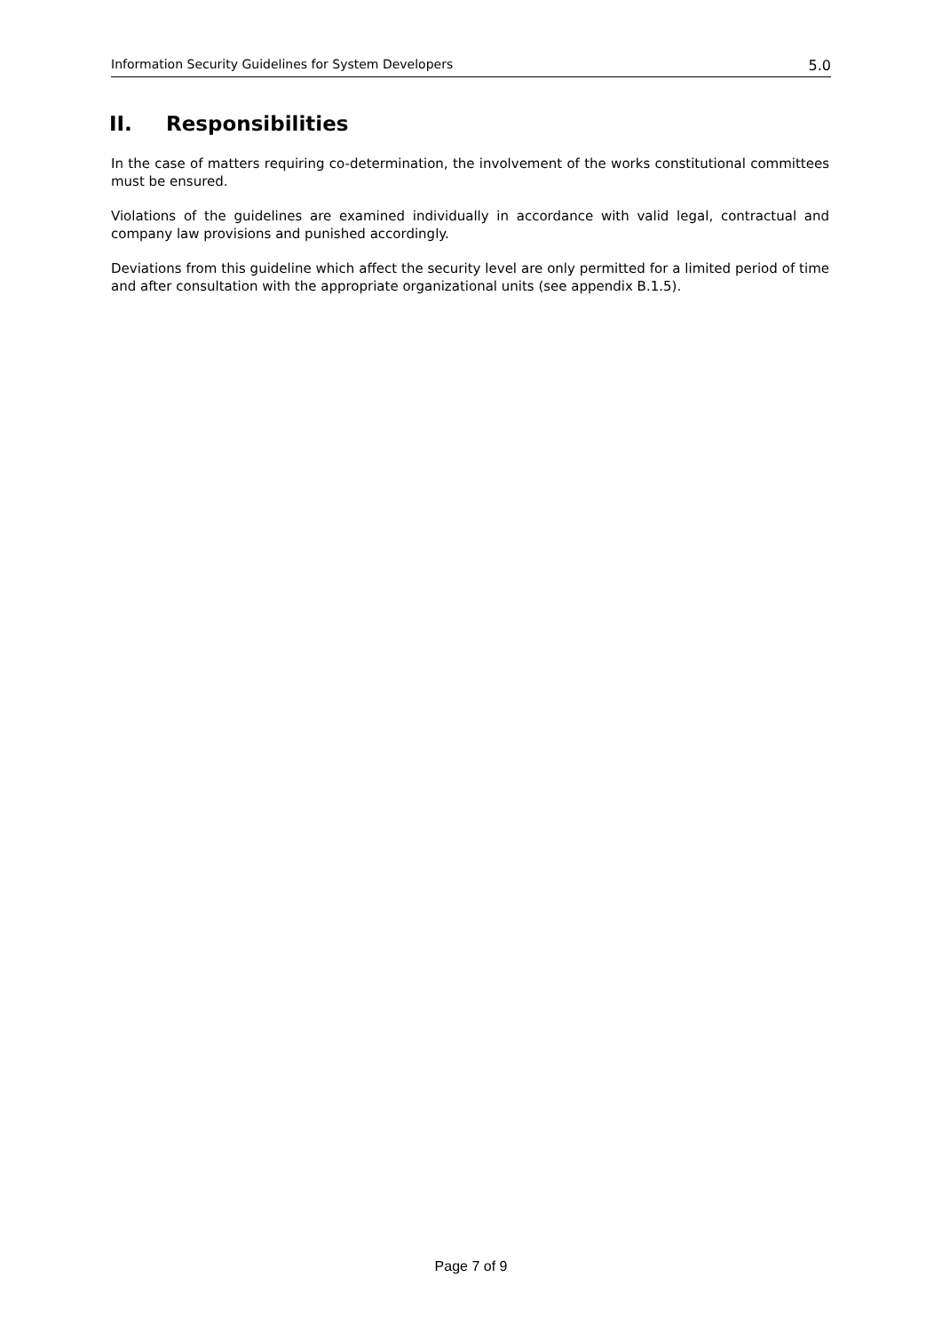Information Security Guidelines for System Developers 5.0
II. Responsibilities
In the case of matters requiring co-determination, the involvement of the works constitutional committees must be ensured.
Violations of the guidelines are examined individually in accordance with valid legal, contractual and company law provisions and punished accordingly.
Deviations from this guideline which affect the security level are only permitted for a limited period of time and after consultation with the appropriate organizational units (see appendix B.1.5).
Page 7 of 9